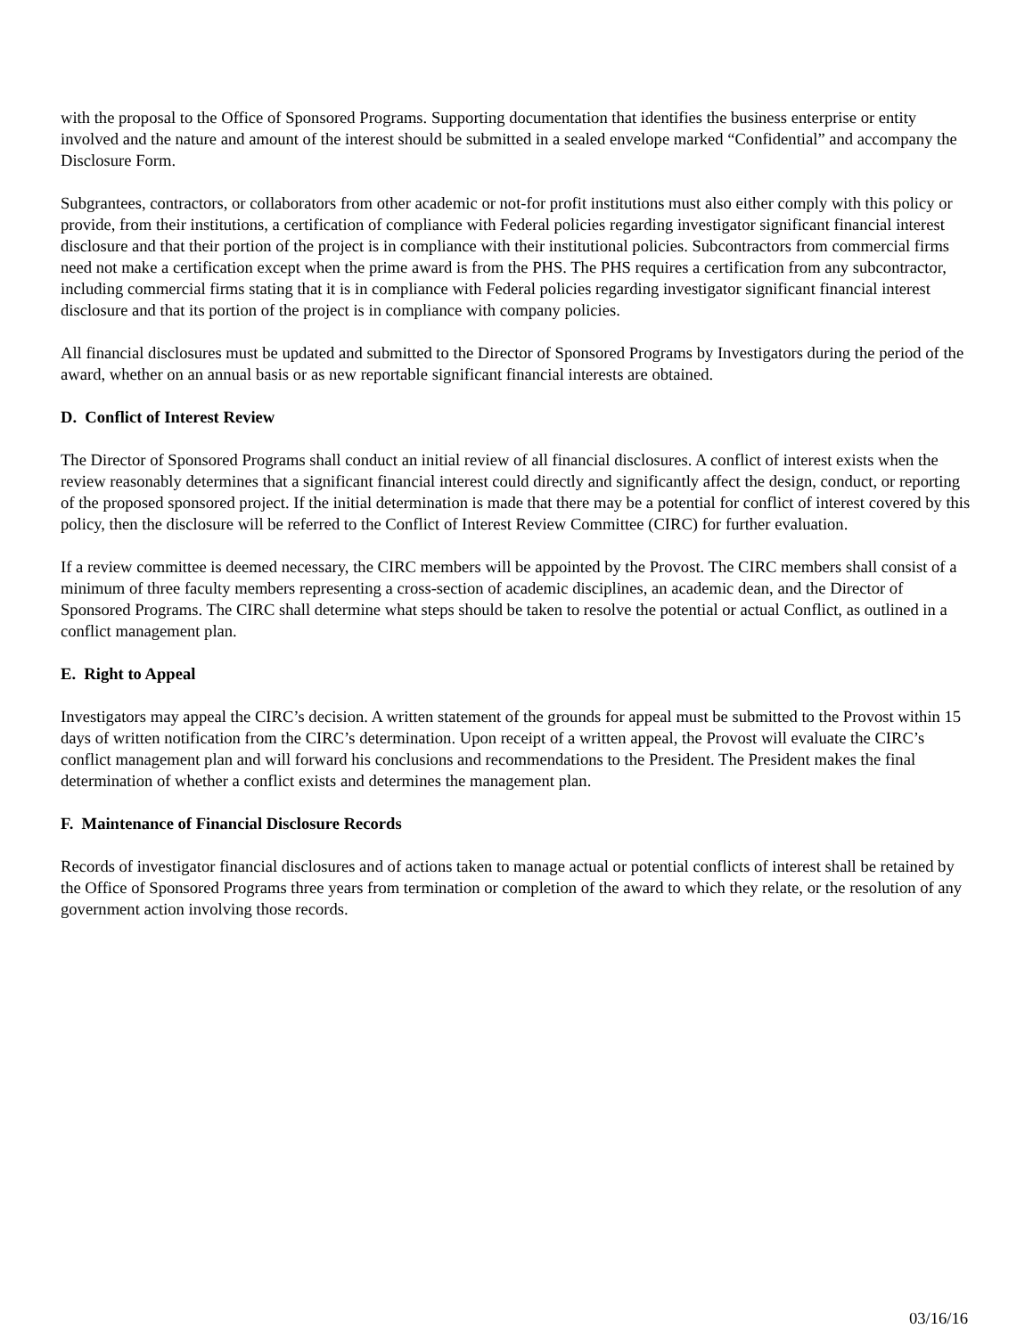with the proposal to the Office of Sponsored Programs. Supporting documentation that identifies the business enterprise or entity involved and the nature and amount of the interest should be submitted in a sealed envelope marked “Confidential” and accompany the Disclosure Form.
Subgrantees, contractors, or collaborators from other academic or not-for profit institutions must also either comply with this policy or provide, from their institutions, a certification of compliance with Federal policies regarding investigator significant financial interest disclosure and that their portion of the project is in compliance with their institutional policies. Subcontractors from commercial firms need not make a certification except when the prime award is from the PHS. The PHS requires a certification from any subcontractor, including commercial firms stating that it is in compliance with Federal policies regarding investigator significant financial interest disclosure and that its portion of the project is in compliance with company policies.
All financial disclosures must be updated and submitted to the Director of Sponsored Programs by Investigators during the period of the award, whether on an annual basis or as new reportable significant financial interests are obtained.
D. Conflict of Interest Review
The Director of Sponsored Programs shall conduct an initial review of all financial disclosures. A conflict of interest exists when the review reasonably determines that a significant financial interest could directly and significantly affect the design, conduct, or reporting of the proposed sponsored project. If the initial determination is made that there may be a potential for conflict of interest covered by this policy, then the disclosure will be referred to the Conflict of Interest Review Committee (CIRC) for further evaluation.
If a review committee is deemed necessary, the CIRC members will be appointed by the Provost. The CIRC members shall consist of a minimum of three faculty members representing a cross-section of academic disciplines, an academic dean, and the Director of Sponsored Programs. The CIRC shall determine what steps should be taken to resolve the potential or actual Conflict, as outlined in a conflict management plan.
E. Right to Appeal
Investigators may appeal the CIRC’s decision. A written statement of the grounds for appeal must be submitted to the Provost within 15 days of written notification from the CIRC’s determination. Upon receipt of a written appeal, the Provost will evaluate the CIRC’s conflict management plan and will forward his conclusions and recommendations to the President. The President makes the final determination of whether a conflict exists and determines the management plan.
F. Maintenance of Financial Disclosure Records
Records of investigator financial disclosures and of actions taken to manage actual or potential conflicts of interest shall be retained by the Office of Sponsored Programs three years from termination or completion of the award to which they relate, or the resolution of any government action involving those records.
03/16/16